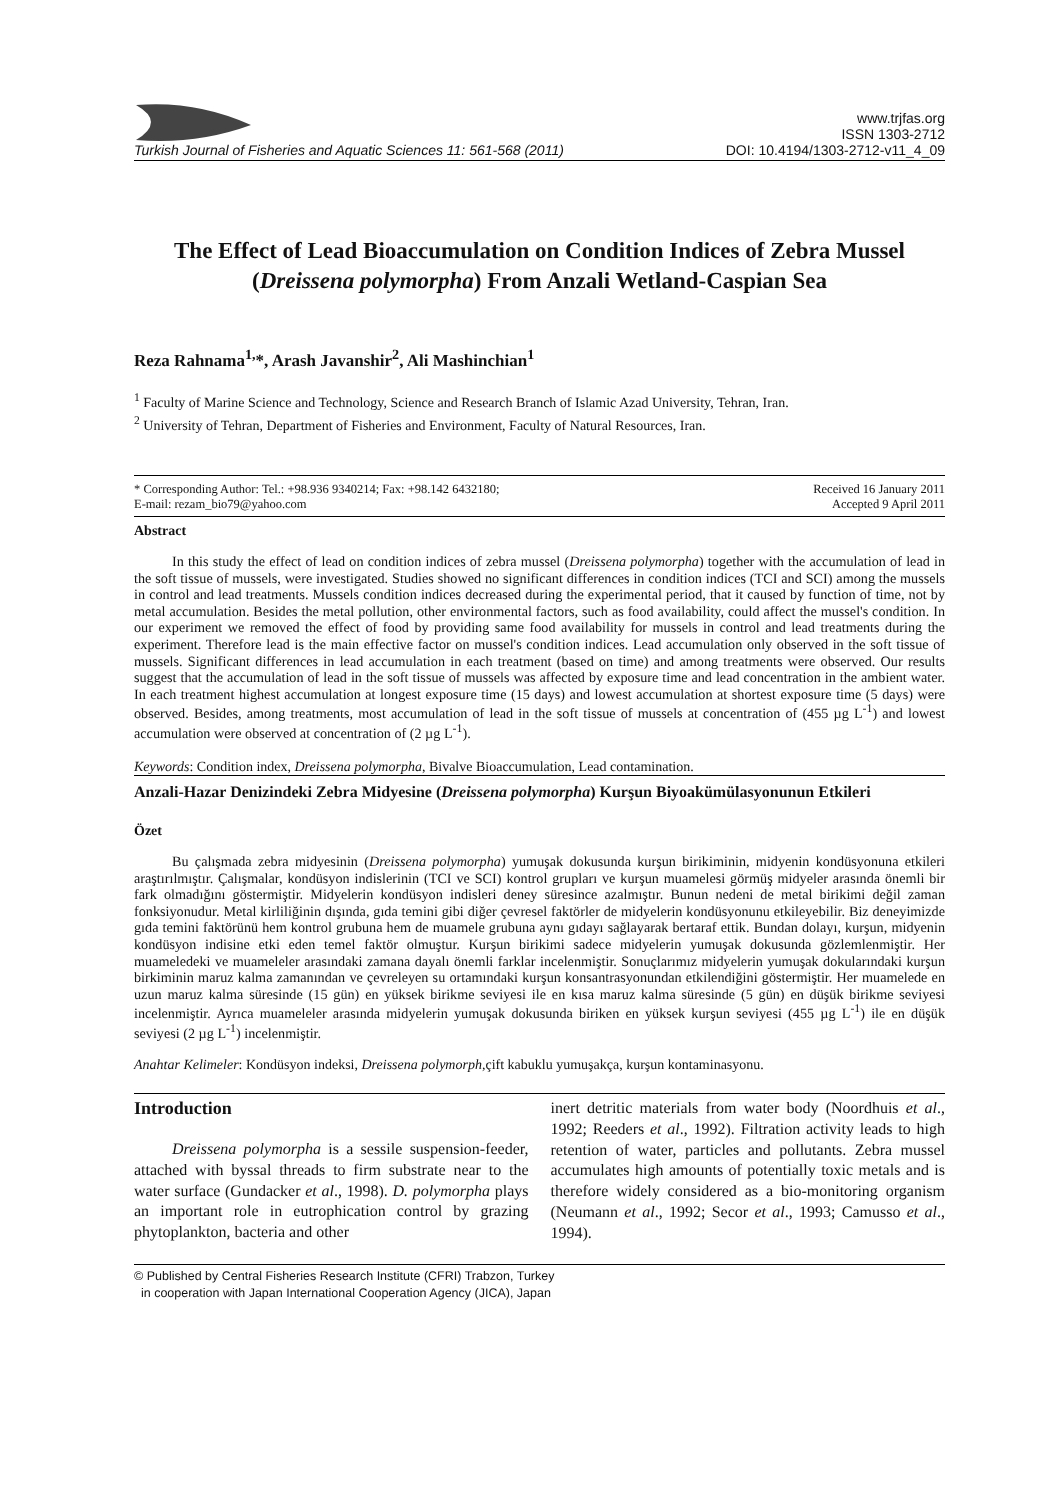Turkish Journal of Fisheries and Aquatic Sciences 11: 561-568 (2011)
www.trjfas.org
ISSN 1303-2712
DOI: 10.4194/1303-2712-v11_4_09
The Effect of Lead Bioaccumulation on Condition Indices of Zebra Mussel (Dreissena polymorpha) From Anzali Wetland-Caspian Sea
Reza Rahnama<sup>1,</sup>*, Arash Javanshir<sup>2</sup>, Ali Mashinchian<sup>1</sup>
<sup>1</sup> Faculty of Marine Science and Technology, Science and Research Branch of Islamic Azad University, Tehran, Iran.
<sup>2</sup> University of Tehran, Department of Fisheries and Environment, Faculty of Natural Resources, Iran.
* Corresponding Author: Tel.: +98.936 9340214; Fax: +98.142 6432180;
E-mail: rezam_bio79@yahoo.com
Received 16 January 2011
Accepted 9 April 2011
Abstract
In this study the effect of lead on condition indices of zebra mussel (Dreissena polymorpha) together with the accumulation of lead in the soft tissue of mussels, were investigated. Studies showed no significant differences in condition indices (TCI and SCI) among the mussels in control and lead treatments. Mussels condition indices decreased during the experimental period, that it caused by function of time, not by metal accumulation. Besides the metal pollution, other environmental factors, such as food availability, could affect the mussel's condition. In our experiment we removed the effect of food by providing same food availability for mussels in control and lead treatments during the experiment. Therefore lead is the main effective factor on mussel's condition indices. Lead accumulation only observed in the soft tissue of mussels. Significant differences in lead accumulation in each treatment (based on time) and among treatments were observed. Our results suggest that the accumulation of lead in the soft tissue of mussels was affected by exposure time and lead concentration in the ambient water. In each treatment highest accumulation at longest exposure time (15 days) and lowest accumulation at shortest exposure time (5 days) were observed. Besides, among treatments, most accumulation of lead in the soft tissue of mussels at concentration of (455 µg L<sup>-1</sup>) and lowest accumulation were observed at concentration of (2 µg L<sup>-1</sup>).
Keywords: Condition index, Dreissena polymorpha, Bivalve Bioaccumulation, Lead contamination.
Anzali-Hazar Denizindeki Zebra Midyesine (Dreissena polymorpha) Kurşun Biyoakümülasyonunun Etkileri
Özet
Bu çalışmada zebra midyesinin (Dreissena polymorpha) yumuşak dokusunda kurşun birikiminin, midyenin kondüsyonuna etkileri araştırılmıştır. Çalışmalar, kondüsyon indislerinin (TCI ve SCI) kontrol grupları ve kurşun muamelesi görmüş midyeler arasında önemli bir fark olmadığını göstermiştir. Midyelerin kondüsyon indisleri deney süresince azalmıştır. Bunun nedeni de metal birikimi değil zaman fonksiyonudur. Metal kirliliğinin dışında, gıda temini gibi diğer çevresel faktörler de midyelerin kondüsyonunu etkileyebilir. Biz deneyimizde gıda temini faktörünü hem kontrol grubuna hem de muamele grubuna aynı gıdayı sağlayarak bertaraf ettik. Bundan dolayı, kurşun, midyenin kondüsyon indisine etki eden temel faktör olmuştur. Kurşun birikimi sadece midyelerin yumuşak dokusunda gözlemlenmiştir. Her muameledeki ve muameleler arasındaki zamana dayalı önemli farklar incelenmiştir. Sonuçlarımız midyelerin yumuşak dokularındaki kurşun birkiminin maruz kalma zamanından ve çevreleyen su ortamındaki kurşun konsantrasyonundan etkilendiğini göstermiştir. Her muamelede en uzun maruz kalma süresinde (15 gün) en yüksek birikme seviyesi ile en kısa maruz kalma süresinde (5 gün) en düşük birikme seviyesi incelenmiştir. Ayrıca muameleler arasında midyelerin yumuşak dokusunda biriken en yüksek kurşun seviyesi (455 µg L<sup>-1</sup>) ile en düşük seviyesi (2 µg L<sup>-1</sup>) incelenmiştir.
Anahtar Kelimeler: Kondüsyon indeksi, Dreissena polymorph, çift kabuklu yumuşakça, kurşun kontaminasyonu.
Introduction
Dreissena polymorpha is a sessile suspension-feeder, attached with byssal threads to firm substrate near to the water surface (Gundacker et al., 1998). D. polymorpha plays an important role in eutrophication control by grazing phytoplankton, bacteria and other
inert detritic materials from water body (Noordhuis et al., 1992; Reeders et al., 1992). Filtration activity leads to high retention of water, particles and pollutants. Zebra mussel accumulates high amounts of potentially toxic metals and is therefore widely considered as a bio-monitoring organism (Neumann et al., 1992; Secor et al., 1993; Camusso et al., 1994).
© Published by Central Fisheries Research Institute (CFRI) Trabzon, Turkey
in cooperation with Japan International Cooperation Agency (JICA), Japan